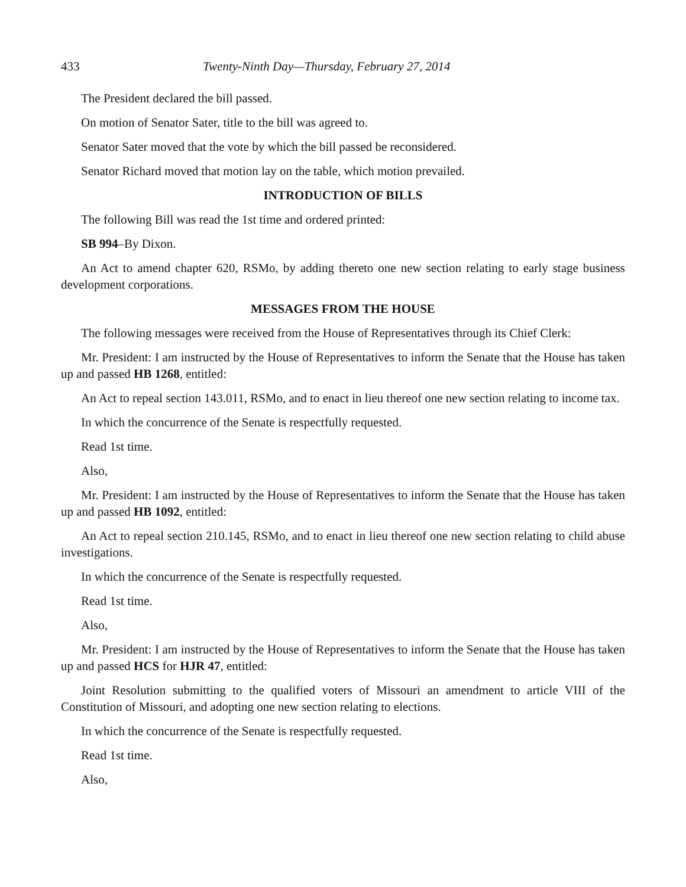433 Twenty-Ninth Day—Thursday, February 27, 2014
The President declared the bill passed.
On motion of Senator Sater, title to the bill was agreed to.
Senator Sater moved that the vote by which the bill passed be reconsidered.
Senator Richard moved that motion lay on the table, which motion prevailed.
INTRODUCTION OF BILLS
The following Bill was read the 1st time and ordered printed:
SB 994–By Dixon.
An Act to amend chapter 620, RSMo, by adding thereto one new section relating to early stage business development corporations.
MESSAGES FROM THE HOUSE
The following messages were received from the House of Representatives through its Chief Clerk:
Mr. President: I am instructed by the House of Representatives to inform the Senate that the House has taken up and passed HB 1268, entitled:
An Act to repeal section 143.011, RSMo, and to enact in lieu thereof one new section relating to income tax.
In which the concurrence of the Senate is respectfully requested.
Read 1st time.
Also,
Mr. President: I am instructed by the House of Representatives to inform the Senate that the House has taken up and passed HB 1092, entitled:
An Act to repeal section 210.145, RSMo, and to enact in lieu thereof one new section relating to child abuse investigations.
In which the concurrence of the Senate is respectfully requested.
Read 1st time.
Also,
Mr. President: I am instructed by the House of Representatives to inform the Senate that the House has taken up and passed HCS for HJR 47, entitled:
Joint Resolution submitting to the qualified voters of Missouri an amendment to article VIII of the Constitution of Missouri, and adopting one new section relating to elections.
In which the concurrence of the Senate is respectfully requested.
Read 1st time.
Also,